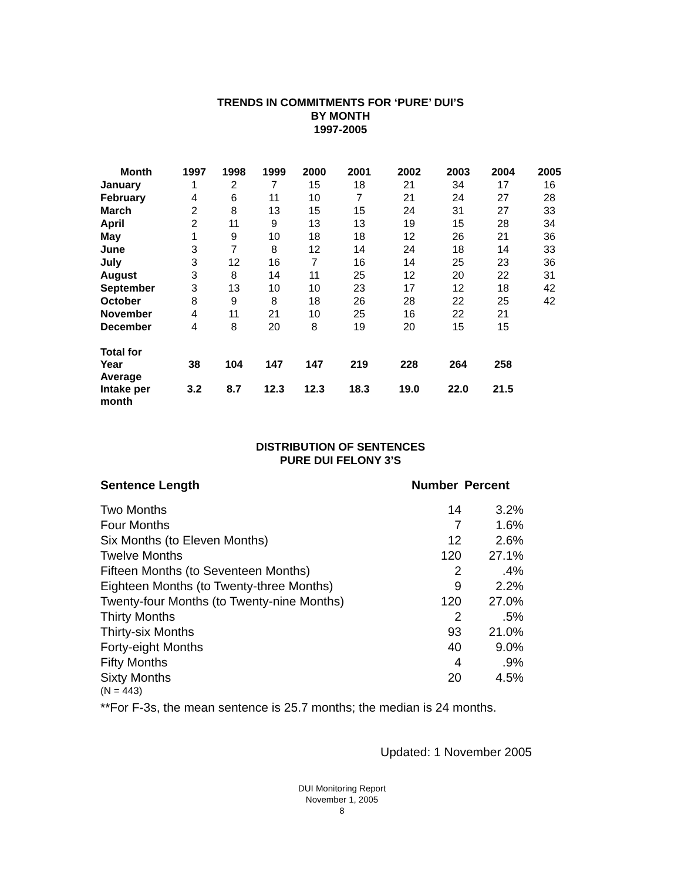TRENDS IN COMMITMENTS FOR ‘PURE’ DUI’S
BY MONTH
1997-2005
| Month | 1997 | 1998 | 1999 | 2000 | 2001 | 2002 | 2003 | 2004 | 2005 |
| --- | --- | --- | --- | --- | --- | --- | --- | --- | --- |
| January | 1 | 2 | 7 | 15 | 18 | 21 | 34 | 17 | 16 |
| February | 4 | 6 | 11 | 10 | 7 | 21 | 24 | 27 | 28 |
| March | 2 | 8 | 13 | 15 | 15 | 24 | 31 | 27 | 33 |
| April | 2 | 11 | 9 | 13 | 13 | 19 | 15 | 28 | 34 |
| May | 1 | 9 | 10 | 18 | 18 | 12 | 26 | 21 | 36 |
| June | 3 | 7 | 8 | 12 | 14 | 24 | 18 | 14 | 33 |
| July | 3 | 12 | 16 | 7 | 16 | 14 | 25 | 23 | 36 |
| August | 3 | 8 | 14 | 11 | 25 | 12 | 20 | 22 | 31 |
| September | 3 | 13 | 10 | 10 | 23 | 17 | 12 | 18 | 42 |
| October | 8 | 9 | 8 | 18 | 26 | 28 | 22 | 25 | 42 |
| November | 4 | 11 | 21 | 10 | 25 | 16 | 22 | 21 | |
| December | 4 | 8 | 20 | 8 | 19 | 20 | 15 | 15 | |
| Total for Year | 38 | 104 | 147 | 147 | 219 | 228 | 264 | 258 | |
| Average Intake per month | 3.2 | 8.7 | 12.3 | 12.3 | 18.3 | 19.0 | 22.0 | 21.5 | |
DISTRIBUTION OF SENTENCES
PURE DUI FELONY 3’S
| Sentence Length | Number | Percent |
| Two Months | 14 | 3.2% |
| Four Months | 7 | 1.6% |
| Six Months (to Eleven Months) | 12 | 2.6% |
| Twelve Months | 120 | 27.1% |
| Fifteen Months (to Seventeen Months) | 2 | .4% |
| Eighteen Months (to Twenty-three Months) | 9 | 2.2% |
| Twenty-four Months (to Twenty-nine Months) | 120 | 27.0% |
| Thirty Months | 2 | .5% |
| Thirty-six Months | 93 | 21.0% |
| Forty-eight Months | 40 | 9.0% |
| Fifty Months | 4 | .9% |
| Sixty Months | 20 | 4.5% |
(N = 443)
**For F-3s, the mean sentence is 25.7 months; the median is 24 months.
Updated: 1 November 2005
DUI Monitoring Report
November 1, 2005
8